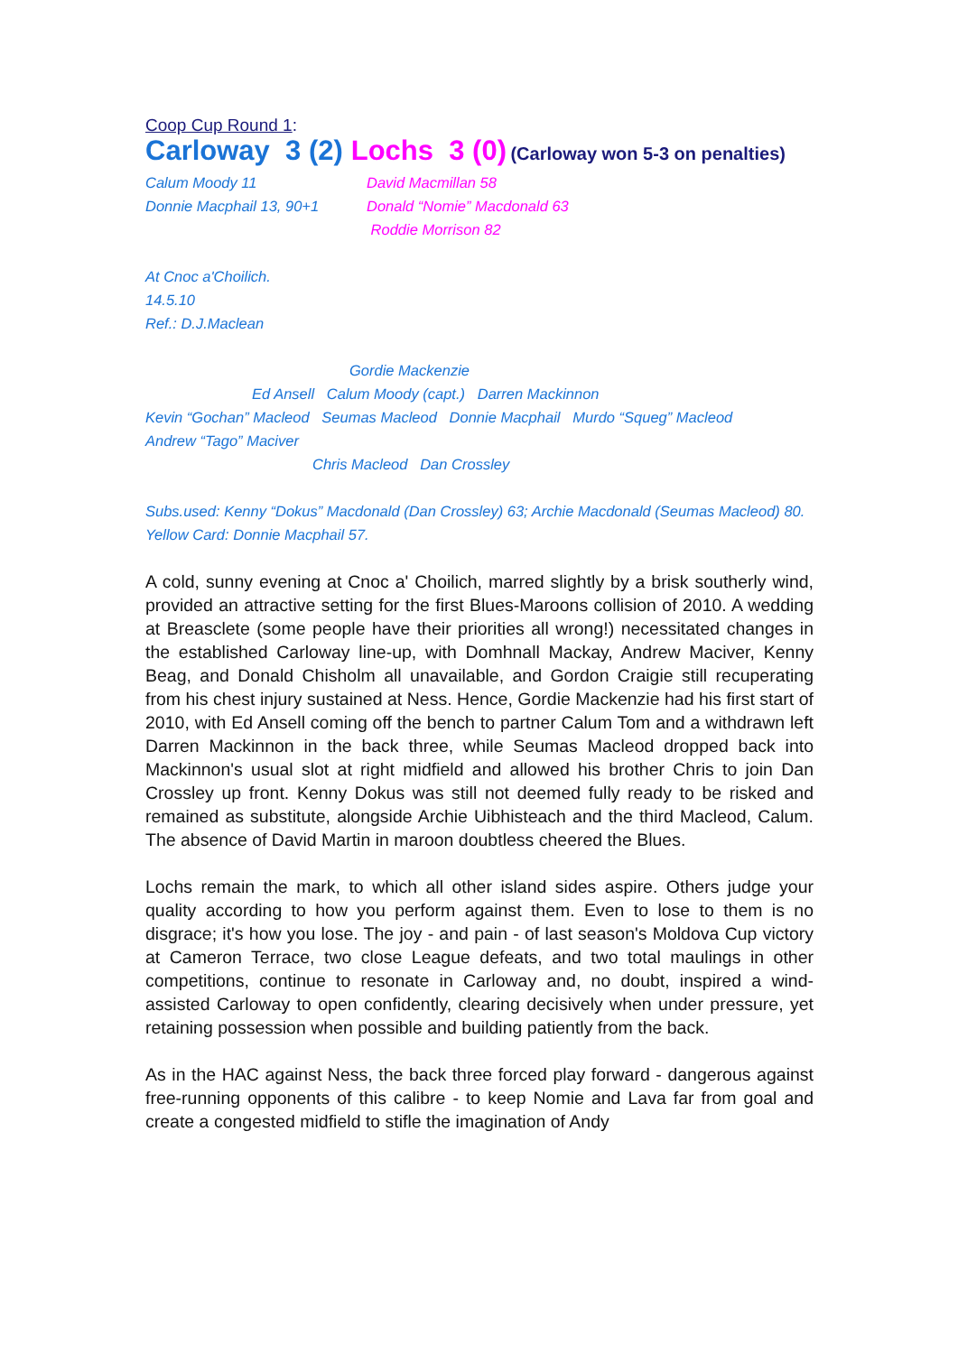Coop Cup Round 1:
Carloway 3 (2) Lochs 3 (0) (Carloway won 5-3 on penalties)
Calum Moody 11
Donnie Macphail 13, 90+1
David Macmillan 58
Donald “Nomie” Macdonald 63
Roddie Morrison 82
At Cnoc a'Choilich.
14.5.10
Ref.: D.J.Maclean
Gordie Mackenzie
Ed Ansell Calum Moody (capt.) Darren Mackinnon
Kevin “Gochan” Macleod Seumas Macleod Donnie Macphail Murdo “Squeg” Macleod
Andrew “Tago” Maciver
Chris Macleod Dan Crossley
Subs.used: Kenny “Dokus” Macdonald (Dan Crossley) 63; Archie Macdonald (Seumas Macleod) 80.
Yellow Card: Donnie Macphail 57.
A cold, sunny evening at Cnoc a' Choilich, marred slightly by a brisk southerly wind, provided an attractive setting for the first Blues-Maroons collision of 2010. A wedding at Breasclete (some people have their priorities all wrong!) necessitated changes in the established Carloway line-up, with Domhnall Mackay, Andrew Maciver, Kenny Beag, and Donald Chisholm all unavailable, and Gordon Craigie still recuperating from his chest injury sustained at Ness. Hence, Gordie Mackenzie had his first start of 2010, with Ed Ansell coming off the bench to partner Calum Tom and a withdrawn left Darren Mackinnon in the back three, while Seumas Macleod dropped back into Mackinnon's usual slot at right midfield and allowed his brother Chris to join Dan Crossley up front. Kenny Dokus was still not deemed fully ready to be risked and remained as substitute, alongside Archie Uibhisteach and the third Macleod, Calum. The absence of David Martin in maroon doubtless cheered the Blues.
Lochs remain the mark, to which all other island sides aspire. Others judge your quality according to how you perform against them. Even to lose to them is no disgrace; it's how you lose. The joy - and pain - of last season's Moldova Cup victory at Cameron Terrace, two close League defeats, and two total maulings in other competitions, continue to resonate in Carloway and, no doubt, inspired a wind-assisted Carloway to open confidently, clearing decisively when under pressure, yet retaining possession when possible and building patiently from the back.
As in the HAC against Ness, the back three forced play forward - dangerous against free-running opponents of this calibre - to keep Nomie and Lava far from goal and create a congested midfield to stifle the imagination of Andy